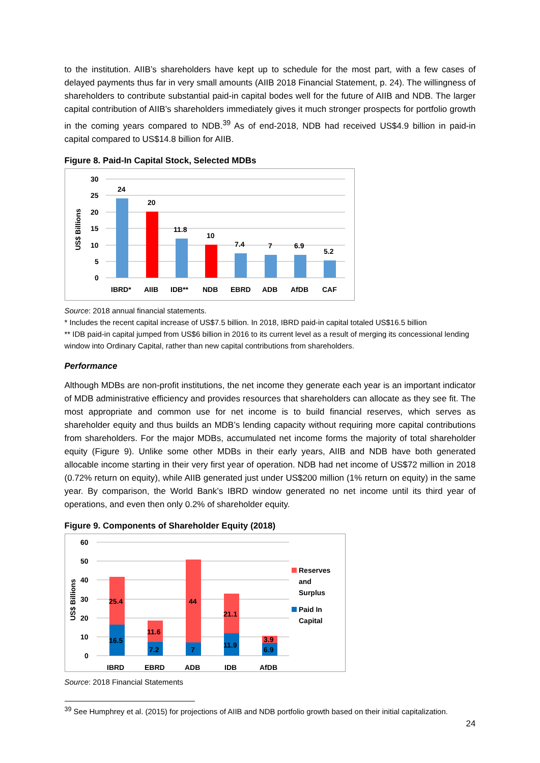to the institution. AIIB’s shareholders have kept up to schedule for the most part, with a few cases of delayed payments thus far in very small amounts (AIIB 2018 Financial Statement, p. 24). The willingness of shareholders to contribute substantial paid-in capital bodes well for the future of AIIB and NDB. The larger capital contribution of AIIB’s shareholders immediately gives it much stronger prospects for portfolio growth in the coming years compared to NDB.<sup>39</sup> As of end-2018, NDB had received US$4.9 billion in paid-in capital compared to US$14.8 billion for AIIB.
Figure 8. Paid-In Capital Stock, Selected MDBs
US$ Billions
30
25
20
15
10
5
0
24
20
11.8
10
7.4
7
6.9
5.2
IBRD*
AIIB
IDB**
NDB
EBRD
ADB
AfDB
CAF
Source: 2018 annual financial statements.
* Includes the recent capital increase of US$7.5 billion. In 2018, IBRD paid-in capital totaled US$16.5 billion
** IDB paid-in capital jumped from US$6 billion in 2016 to its current level as a result of merging its concessional lending window into Ordinary Capital, rather than new capital contributions from shareholders.
Performance
Although MDBs are non-profit institutions, the net income they generate each year is an important indicator of MDB administrative efficiency and provides resources that shareholders can allocate as they see fit. The most appropriate and common use for net income is to build financial reserves, which serves as shareholder equity and thus builds an MDB’s lending capacity without requiring more capital contributions from shareholders. For the major MDBs, accumulated net income forms the majority of total shareholder equity (Figure 9). Unlike some other MDBs in their early years, AIIB and NDB have both generated allocable income starting in their very first year of operation. NDB had net income of US$72 million in 2018 (0.72% return on equity), while AIIB generated just under US$200 million (1% return on equity) in the same year. By comparison, the World Bank’s IBRD window generated no net income until its third year of operations, and even then only 0.2% of shareholder equity.
Figure 9. Components of Shareholder Equity (2018)
US$ Billions
60
50
40
30
20
10
0
25.4
16.5
11.6
7.2
44
7
21.1
11.9
3.9
6.9
IBRD
EBRD
ADB
IDB
AfDB
Reserves
and
Surplus
Paid In
Capital
Source: 2018 Financial Statements
<sup>39</sup> See Humphrey et al. (2015) for projections of AIIB and NDB portfolio growth based on their initial capitalization.
24